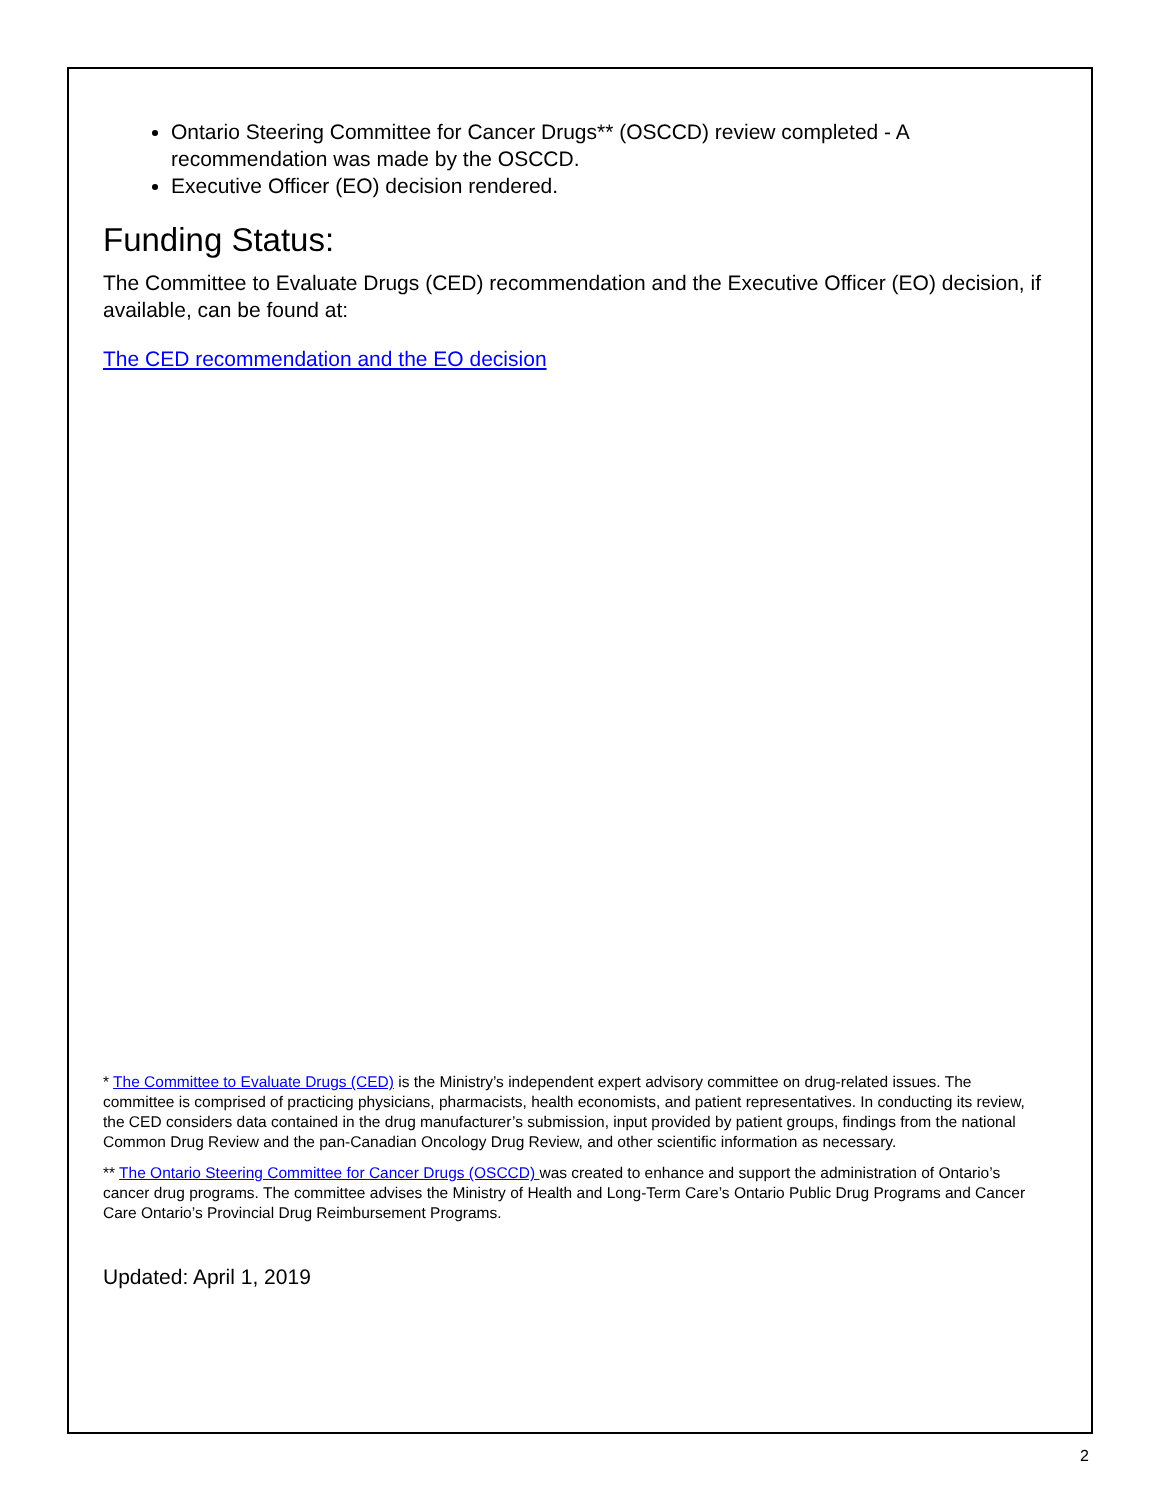Ontario Steering Committee for Cancer Drugs** (OSCCD) review completed - A recommendation was made by the OSCCD.
Executive Officer (EO) decision rendered.
Funding Status:
The Committee to Evaluate Drugs (CED) recommendation and the Executive Officer (EO) decision, if available, can be found at:
The CED recommendation and the EO decision
* The Committee to Evaluate Drugs (CED) is the Ministry’s independent expert advisory committee on drug-related issues. The committee is comprised of practicing physicians, pharmacists, health economists, and patient representatives. In conducting its review, the CED considers data contained in the drug manufacturer’s submission, input provided by patient groups, findings from the national Common Drug Review and the pan-Canadian Oncology Drug Review, and other scientific information as necessary.
** The Ontario Steering Committee for Cancer Drugs (OSCCD) was created to enhance and support the administration of Ontario’s cancer drug programs. The committee advises the Ministry of Health and Long-Term Care’s Ontario Public Drug Programs and Cancer Care Ontario’s Provincial Drug Reimbursement Programs.
Updated: April 1, 2019
2